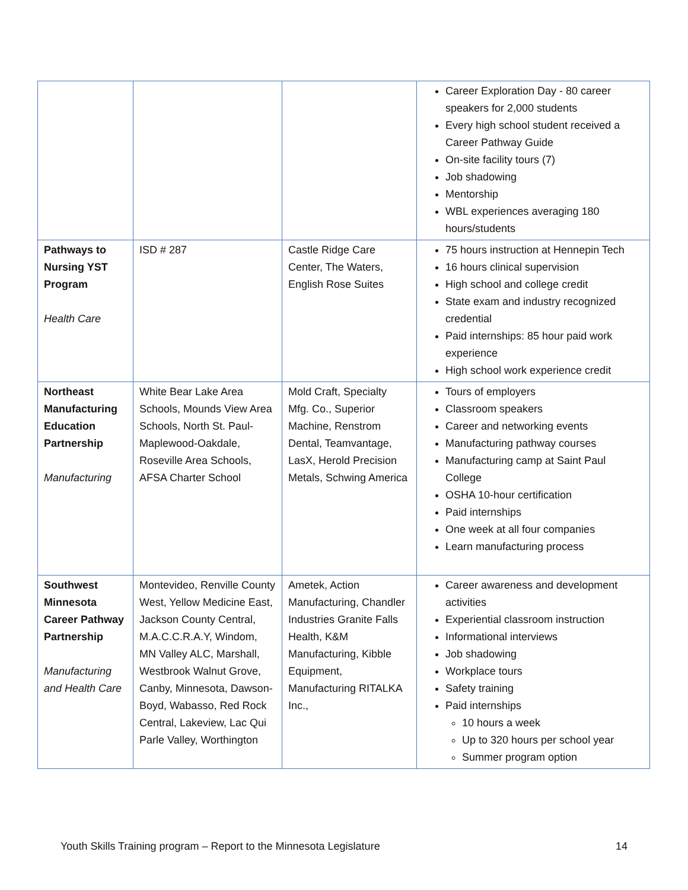| | | | Career Exploration Day - 80 career speakers for 2,000 students Every high school student received a Career Pathway Guide On-site facility tours (7) Job shadowing Mentorship WBL experiences averaging 180 hours/students |
| Pathways to Nursing YST Program Health Care | ISD # 287 | Castle Ridge Care Center, The Waters, English Rose Suites | 75 hours instruction at Hennepin Tech 16 hours clinical supervision High school and college credit State exam and industry recognized credential Paid internships: 85 hour paid work experience High school work experience credit |
| Northeast Manufacturing Education Partnership Manufacturing | White Bear Lake Area Schools, Mounds View Area Schools, North St. Paul-Maplewood-Oakdale, Roseville Area Schools, AFSA Charter School | Mold Craft, Specialty Mfg. Co., Superior Machine, Renstrom Dental, Teamvantage, LasX, Herold Precision Metals, Schwing America | Tours of employers Classroom speakers Career and networking events Manufacturing pathway courses Manufacturing camp at Saint Paul College OSHA 10-hour certification Paid internships One week at all four companies Learn manufacturing process |
| Southwest Minnesota Career Pathway Partnership Manufacturing and Health Care | Montevideo, Renville County West, Yellow Medicine East, Jackson County Central, M.A.C.C.R.A.Y, Windom, MN Valley ALC, Marshall, Westbrook Walnut Grove, Canby, Minnesota, Dawson-Boyd, Wabasso, Red Rock Central, Lakeview, Lac Qui Parle Valley, Worthington | Ametek, Action Manufacturing, Chandler Industries Granite Falls Health, K&M Manufacturing, Kibble Equipment, Manufacturing RITALKA Inc., | Career awareness and development activities Experiential classroom instruction Informational interviews Job shadowing Workplace tours Safety training Paid internships 10 hours a week Up to 320 hours per school year Summer program option |
Youth Skills Training program – Report to the Minnesota Legislature 14